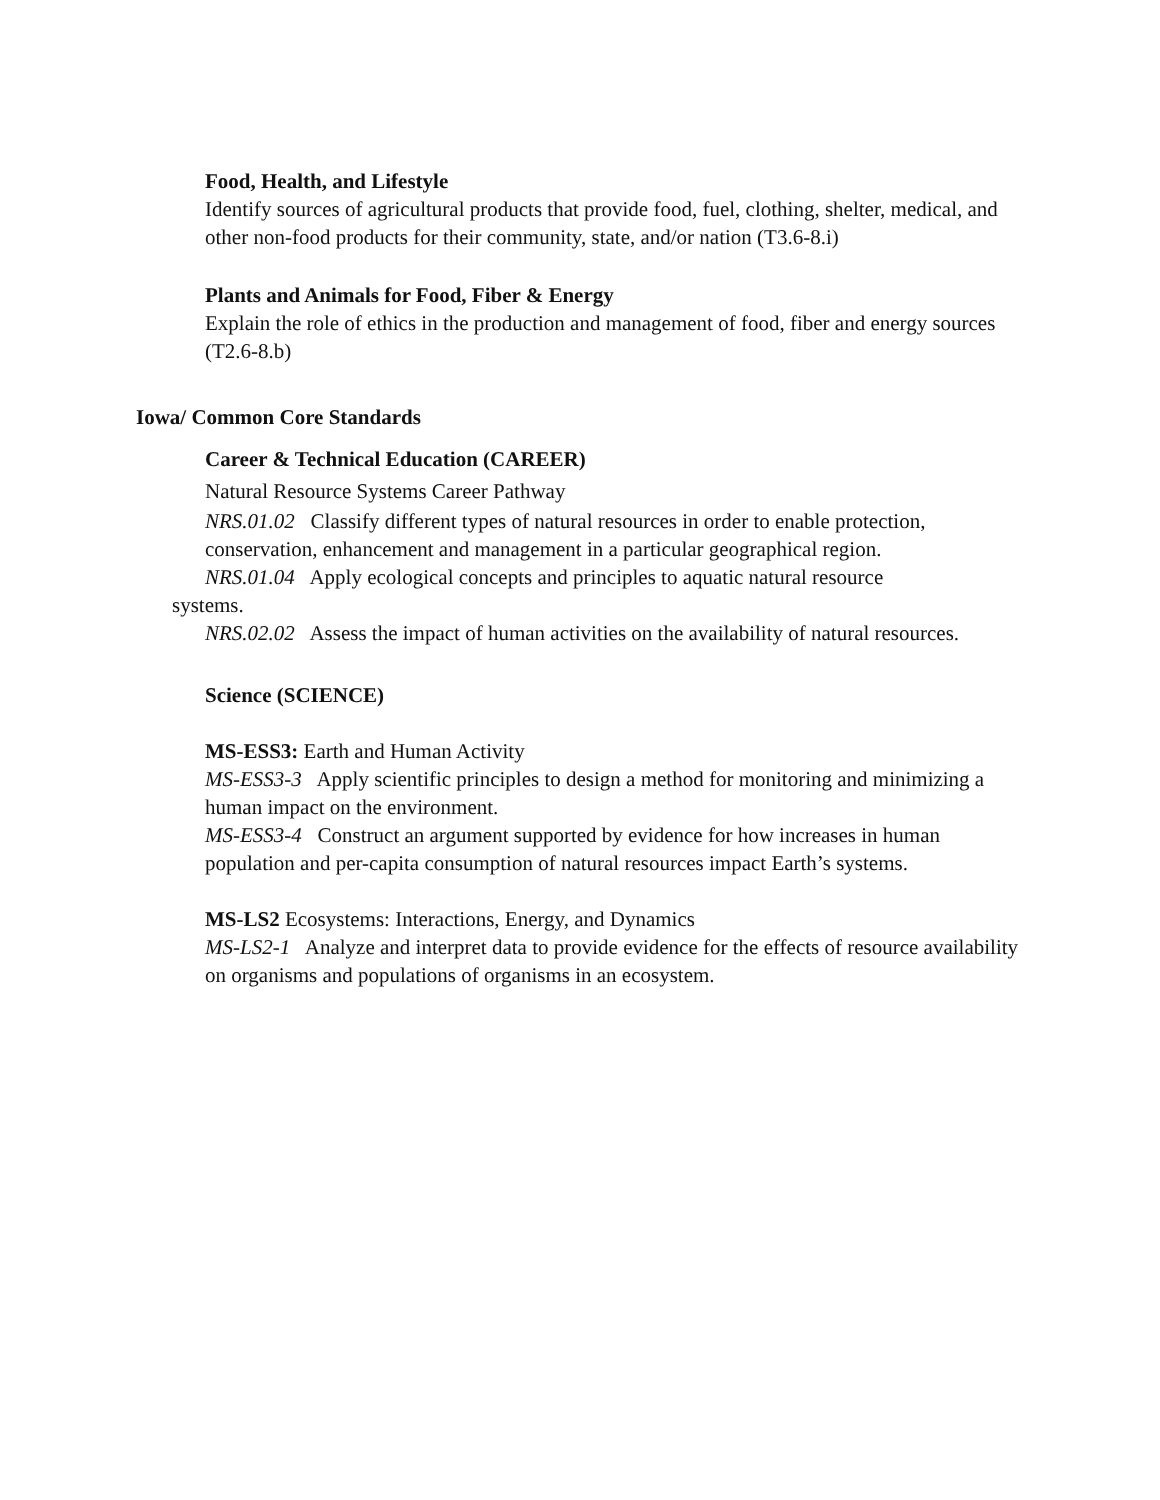Food, Health, and Lifestyle
Identify sources of agricultural products that provide food, fuel, clothing, shelter, medical, and other non-food products for their community, state, and/or nation (T3.6-8.i)
Plants and Animals for Food, Fiber & Energy
Explain the role of ethics in the production and management of food, fiber and energy sources (T2.6-8.b)
Iowa/ Common Core Standards
Career & Technical Education (CAREER)
Natural Resource Systems Career Pathway
NRS.01.02 Classify different types of natural resources in order to enable protection, conservation, enhancement and management in a particular geographical region.
NRS.01.04 Apply ecological concepts and principles to aquatic natural resource
systems.
NRS.02.02 Assess the impact of human activities on the availability of natural resources.
Science (SCIENCE)
MS-ESS3: Earth and Human Activity
MS-ESS3-3 Apply scientific principles to design a method for monitoring and minimizing a human impact on the environment.
MS-ESS3-4 Construct an argument supported by evidence for how increases in human population and per-capita consumption of natural resources impact Earth’s systems.
MS-LS2 Ecosystems: Interactions, Energy, and Dynamics
MS-LS2-1 Analyze and interpret data to provide evidence for the effects of resource availability on organisms and populations of organisms in an ecosystem.